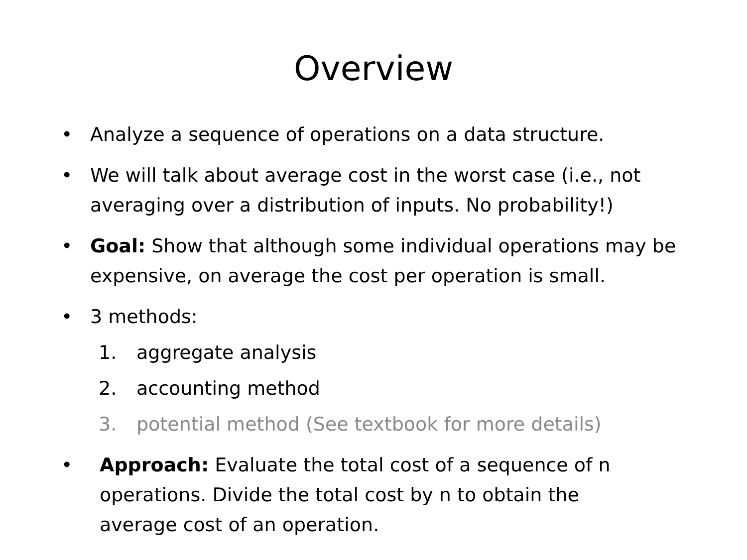Overview
• Analyze a sequence of operations on a data structure.
• We will talk about average cost in the worst case (i.e., not averaging over a distribution of inputs. No probability!)
• Goal: Show that although some individual operations may be expensive, on average the cost per operation is small.
• 3 methods:
1. aggregate analysis
2. accounting method
3. potential method (See textbook for more details)
• Approach: Evaluate the total cost of a sequence of n operations. Divide the total cost by n to obtain the average cost of an operation.